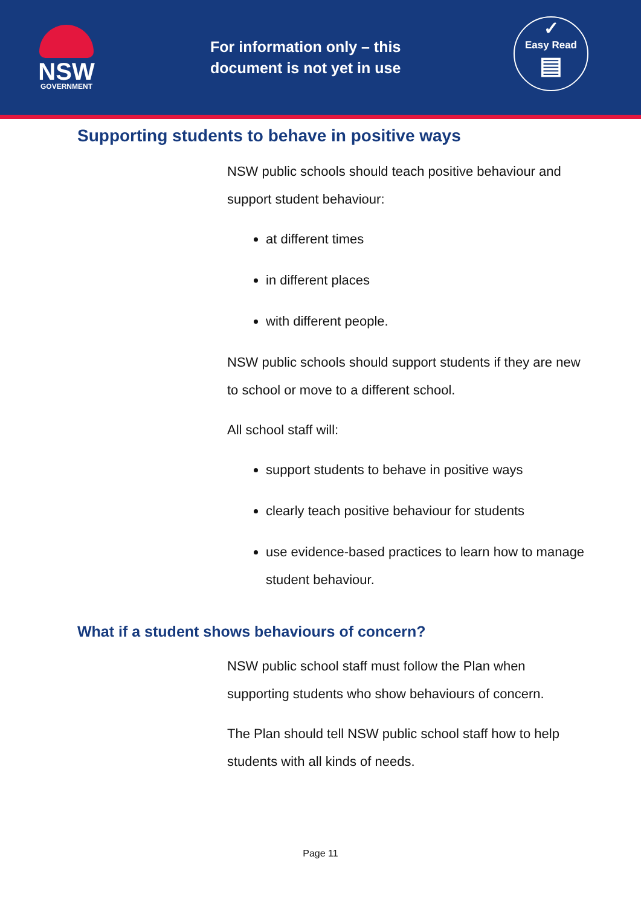NSW
GOVERNMENT
For information only – this document is not yet in use
✓
Easy Read
▤
Supporting students to behave in positive ways
NSW public schools should teach positive behaviour and support student behaviour:
at different times
in different places
with different people.
NSW public schools should support students if they are new to school or move to a different school.
All school staff will:
support students to behave in positive ways
clearly teach positive behaviour for students
use evidence-based practices to learn how to manage student behaviour.
What if a student shows behaviours of concern?
NSW public school staff must follow the Plan when supporting students who show behaviours of concern.
The Plan should tell NSW public school staff how to help students with all kinds of needs.
Page 11